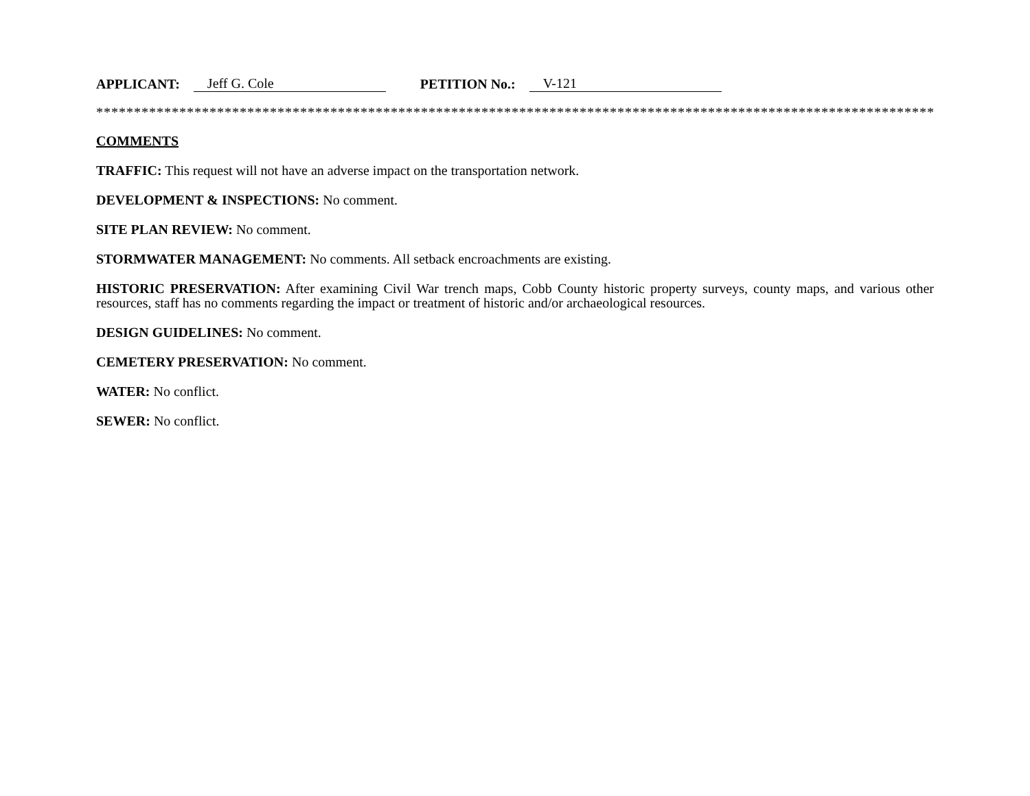APPLICANT: Jeff G. Cole PETITION No.: V-121
***************************************************************************************************************
COMMENTS
TRAFFIC: This request will not have an adverse impact on the transportation network.
DEVELOPMENT & INSPECTIONS: No comment.
SITE PLAN REVIEW: No comment.
STORMWATER MANAGEMENT: No comments. All setback encroachments are existing.
HISTORIC PRESERVATION: After examining Civil War trench maps, Cobb County historic property surveys, county maps, and various other resources, staff has no comments regarding the impact or treatment of historic and/or archaeological resources.
DESIGN GUIDELINES: No comment.
CEMETERY PRESERVATION: No comment.
WATER: No conflict.
SEWER: No conflict.